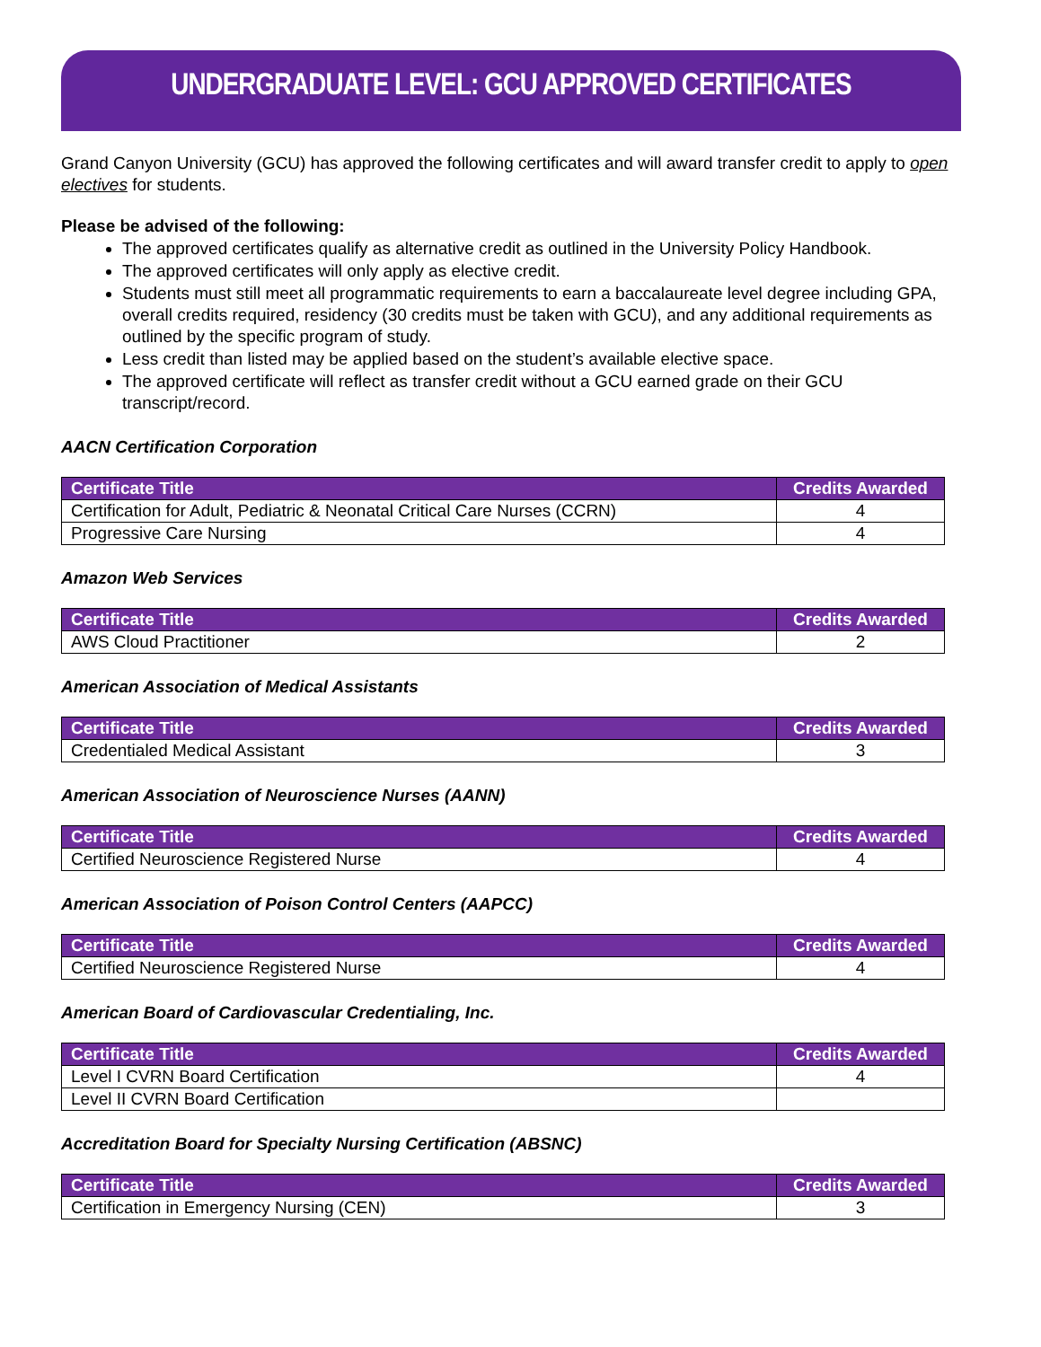UNDERGRADUATE LEVEL: GCU APPROVED CERTIFICATES
Grand Canyon University (GCU) has approved the following certificates and will award transfer credit to apply to open electives for students.
Please be advised of the following:
The approved certificates qualify as alternative credit as outlined in the University Policy Handbook.
The approved certificates will only apply as elective credit.
Students must still meet all programmatic requirements to earn a baccalaureate level degree including GPA, overall credits required, residency (30 credits must be taken with GCU), and any additional requirements as outlined by the specific program of study.
Less credit than listed may be applied based on the student’s available elective space.
The approved certificate will reflect as transfer credit without a GCU earned grade on their GCU transcript/record.
AACN Certification Corporation
| Certificate Title | Credits Awarded |
| --- | --- |
| Certification for Adult, Pediatric & Neonatal Critical Care Nurses (CCRN) | 4 |
| Progressive Care Nursing | 4 |
Amazon Web Services
| Certificate Title | Credits Awarded |
| --- | --- |
| AWS Cloud Practitioner | 2 |
American Association of Medical Assistants
| Certificate Title | Credits Awarded |
| --- | --- |
| Credentialed Medical Assistant | 3 |
American Association of Neuroscience Nurses (AANN)
| Certificate Title | Credits Awarded |
| --- | --- |
| Certified Neuroscience Registered Nurse | 4 |
American Association of Poison Control Centers (AAPCC)
| Certificate Title | Credits Awarded |
| --- | --- |
| Certified Neuroscience Registered Nurse | 4 |
American Board of Cardiovascular Credentialing, Inc.
| Certificate Title | Credits Awarded |
| --- | --- |
| Level I CVRN Board Certification | 4 |
| Level II CVRN Board Certification | |
Accreditation Board for Specialty Nursing Certification (ABSNC)
| Certificate Title | Credits Awarded |
| --- | --- |
| Certification in Emergency Nursing (CEN) | 3 |